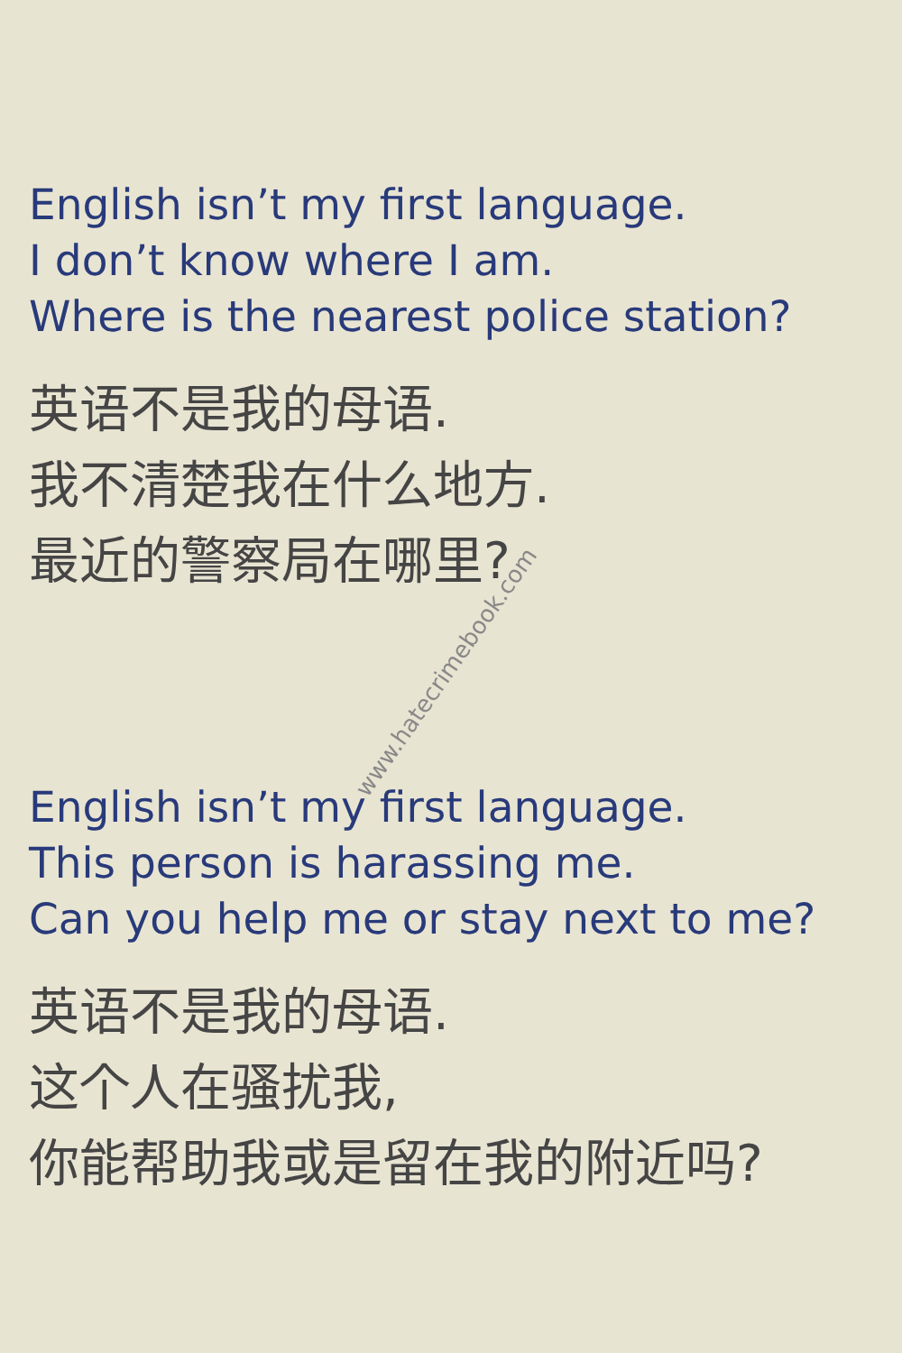English isn’t my first language.
I don’t know where I am.
Where is the nearest police station?
英语不是我的母语.
我不清楚我在什么地方.
最近的警察局在哪里?
English isn’t my first language.
This person is harassing me.
Can you help me or stay next to me?
英语不是我的母语.
这个人在骚扰我,
你能帮助我或是留在我的附近吗?
www.hatecrimebook.com